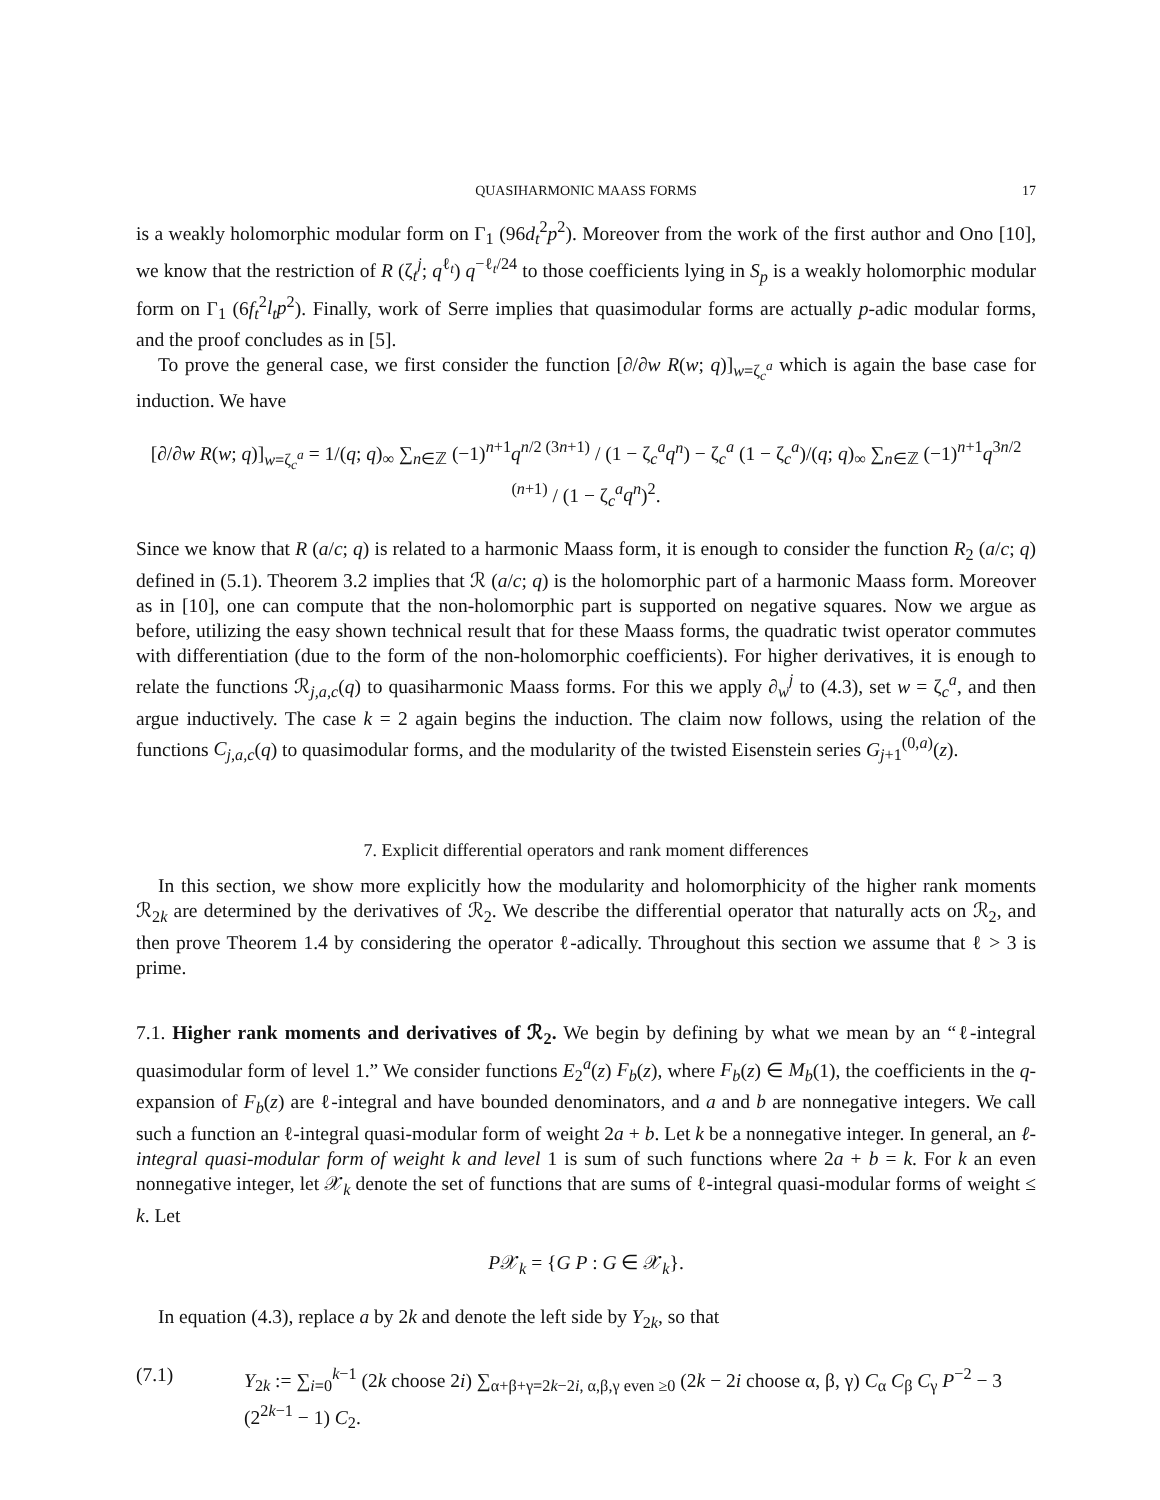QUASIHARMONIC MAASS FORMS 17
is a weakly holomorphic modular form on Γ<sub>1</sub> (96d<sub>t</sub><sup>2</sup>p<sup>2</sup>). Moreover from the work of the first author and Ono [10], we know that the restriction of R (ζ<sub>t</sub><sup>j</sup>; q<sup>ℓ<sub>t</sub></sup>) q<sup>−ℓ<sub>t</sub>/24</sup> to those coefficients lying in S<sub>p</sub> is a weakly holomorphic modular form on Γ<sub>1</sub> (6f<sub>t</sub><sup>2</sup>l<sub>t</sub>p<sup>2</sup>). Finally, work of Serre implies that quasimodular forms are actually p-adic modular forms, and the proof concludes as in [5].
To prove the general case, we first consider the function [∂/∂w R(w; q)]<sub>w=ζ<sub>c</sub><sup>a</sup></sub> which is again the base case for induction. We have
[∂/∂w R(w; q)]<sub>w=ζ<sub>c</sub><sup>a</sup></sub> = 1/(q; q)<sub>∞</sub> ∑<sub>n∈ℤ</sub> (−1)<sup>n+1</sup>q<sup>n/2 (3n+1)</sup> / (1 − ζ<sub>c</sub><sup>a</sup>q<sup>n</sup>) − ζ<sub>c</sub><sup>a</sup> (1 − ζ<sub>c</sub><sup>a</sup>)/(q; q)<sub>∞</sub> ∑<sub>n∈ℤ</sub> (−1)<sup>n+1</sup>q<sup>3n/2 (n+1)</sup> / (1 − ζ<sub>c</sub><sup>a</sup>q<sup>n</sup>)<sup>2</sup>.
Since we know that R (a/c; q) is related to a harmonic Maass form, it is enough to consider the function R<sub>2</sub> (a/c; q) defined in (5.1). Theorem 3.2 implies that ℛ (a/c; q) is the holomorphic part of a harmonic Maass form. Moreover as in [10], one can compute that the non-holomorphic part is supported on negative squares. Now we argue as before, utilizing the easy shown technical result that for these Maass forms, the quadratic twist operator commutes with differentiation (due to the form of the non-holomorphic coefficients). For higher derivatives, it is enough to relate the functions ℛ<sub>j,a,c</sub>(q) to quasiharmonic Maass forms. For this we apply ∂<sub>w</sub><sup>j</sup> to (4.3), set w = ζ<sub>c</sub><sup>a</sup>, and then argue inductively. The case k = 2 again begins the induction. The claim now follows, using the relation of the functions C<sub>j,a,c</sub>(q) to quasimodular forms, and the modularity of the twisted Eisenstein series G<sub>j+1</sub><sup>(0,a)</sup>(z).
7. Explicit differential operators and rank moment differences
In this section, we show more explicitly how the modularity and holomorphicity of the higher rank moments ℛ<sub>2k</sub> are determined by the derivatives of ℛ<sub>2</sub>. We describe the differential operator that naturally acts on ℛ<sub>2</sub>, and then prove Theorem 1.4 by considering the operator ℓ-adically. Throughout this section we assume that ℓ > 3 is prime.
7.1. Higher rank moments and derivatives of ℛ<sub>2</sub>. We begin by defining by what we mean by an “ℓ-integral quasimodular form of level 1.” We consider functions E<sub>2</sub><sup>a</sup>(z) F<sub>b</sub>(z), where F<sub>b</sub>(z) ∈ M<sub>b</sub>(1), the coefficients in the q-expansion of F<sub>b</sub>(z) are ℓ-integral and have bounded denominators, and a and b are nonnegative integers. We call such a function an ℓ-integral quasi-modular form of weight 2a + b. Let k be a nonnegative integer. In general, an ℓ-integral quasi-modular form of weight k and level 1 is sum of such functions where 2a + b = k. For k an even nonnegative integer, let 𝒳<sub>k</sub> denote the set of functions that are sums of ℓ-integral quasi-modular forms of weight ≤ k. Let
P𝒳<sub>k</sub> = {G P : G ∈ 𝒳<sub>k</sub>}.
In equation (4.3), replace a by 2k and denote the left side by Y<sub>2k</sub>, so that
(7.1) Y<sub>2k</sub> := ∑<sub>i=0</sub><sup>k−1</sup> (2k choose 2i) ∑<sub>α+β+γ=2k−2i, α,β,γ even ≥0</sub> (2k − 2i choose α, β, γ) C<sub>α</sub> C<sub>β</sub> C<sub>γ</sub> P<sup>−2</sup> − 3 (2<sup>2k−1</sup> − 1) C<sub>2</sub>.